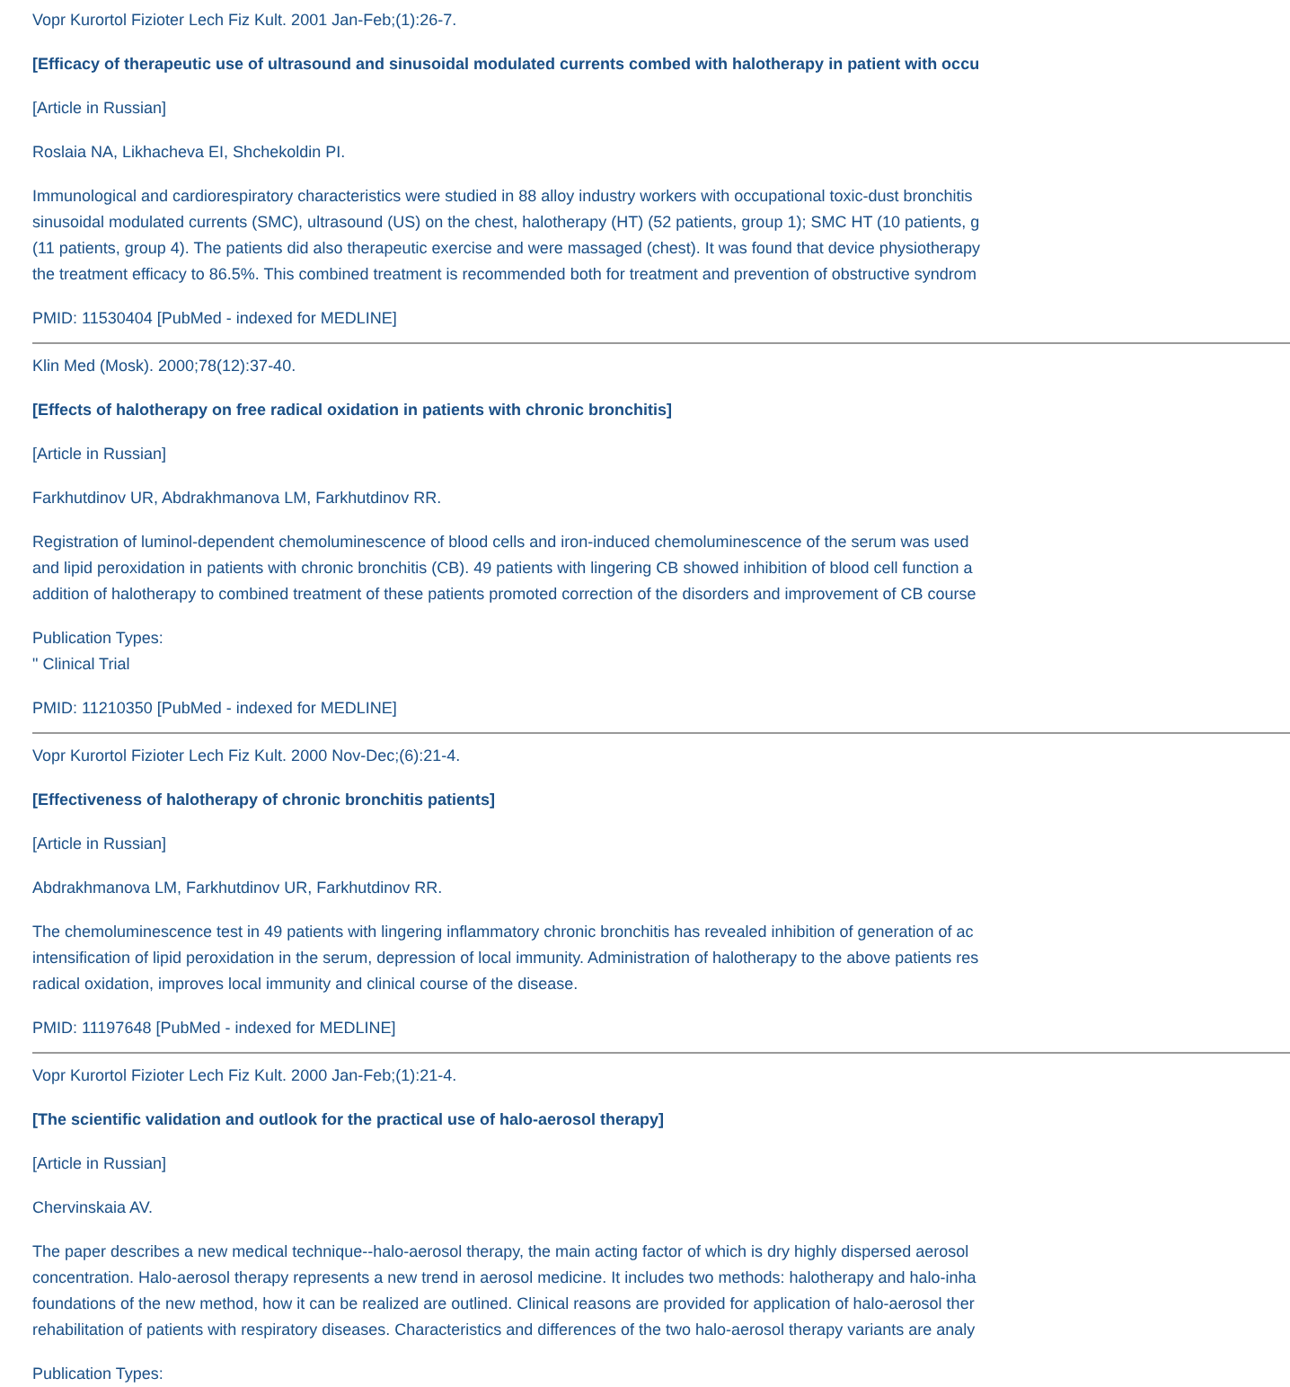Vopr Kurortol Fizioter Lech Fiz Kult. 2001 Jan-Feb;(1):26-7.
[Efficacy of therapeutic use of ultrasound and sinusoidal modulated currents combed with halotherapy in patient with occu
[Article in Russian]
Roslaia NA, Likhacheva EI, Shchekoldin PI.
Immunological and cardiorespiratory characteristics were studied in 88 alloy industry workers with occupational toxic-dust bronchitis
sinusoidal modulated currents (SMC), ultrasound (US) on the chest, halotherapy (HT) (52 patients, group 1); SMC HT (10 patients, g
(11 patients, group 4). The patients did also therapeutic exercise and were massaged (chest). It was found that device physiotherapy
the treatment efficacy to 86.5%. This combined treatment is recommended both for treatment and prevention of obstructive syndrom
PMID: 11530404 [PubMed - indexed for MEDLINE]
Klin Med (Mosk). 2000;78(12):37-40.
[Effects of halotherapy on free radical oxidation in patients with chronic bronchitis]
[Article in Russian]
Farkhutdinov UR, Abdrakhmanova LM, Farkhutdinov RR.
Registration of luminol-dependent chemoluminescence of blood cells and iron-induced chemoluminescence of the serum was used
and lipid peroxidation in patients with chronic bronchitis (CB). 49 patients with lingering CB showed inhibition of blood cell function a
addition of halotherapy to combined treatment of these patients promoted correction of the disorders and improvement of CB course
Publication Types:
" Clinical Trial
PMID: 11210350 [PubMed - indexed for MEDLINE]
Vopr Kurortol Fizioter Lech Fiz Kult. 2000 Nov-Dec;(6):21-4.
[Effectiveness of halotherapy of chronic bronchitis patients]
[Article in Russian]
Abdrakhmanova LM, Farkhutdinov UR, Farkhutdinov RR.
The chemoluminescence test in 49 patients with lingering inflammatory chronic bronchitis has revealed inhibition of generation of ac
intensification of lipid peroxidation in the serum, depression of local immunity. Administration of halotherapy to the above patients res
radical oxidation, improves local immunity and clinical course of the disease.
PMID: 11197648 [PubMed - indexed for MEDLINE]
Vopr Kurortol Fizioter Lech Fiz Kult. 2000 Jan-Feb;(1):21-4.
[The scientific validation and outlook for the practical use of halo-aerosol therapy]
[Article in Russian]
Chervinskaia AV.
The paper describes a new medical technique--halo-aerosol therapy, the main acting factor of which is dry highly dispersed aerosol
concentration. Halo-aerosol therapy represents a new trend in aerosol medicine. It includes two methods: halotherapy and halo-inha
foundations of the new method, how it can be realized are outlined. Clinical reasons are provided for application of halo-aerosol ther
rehabilitation of patients with respiratory diseases. Characteristics and differences of the two halo-aerosol therapy variants are analy
Publication Types: